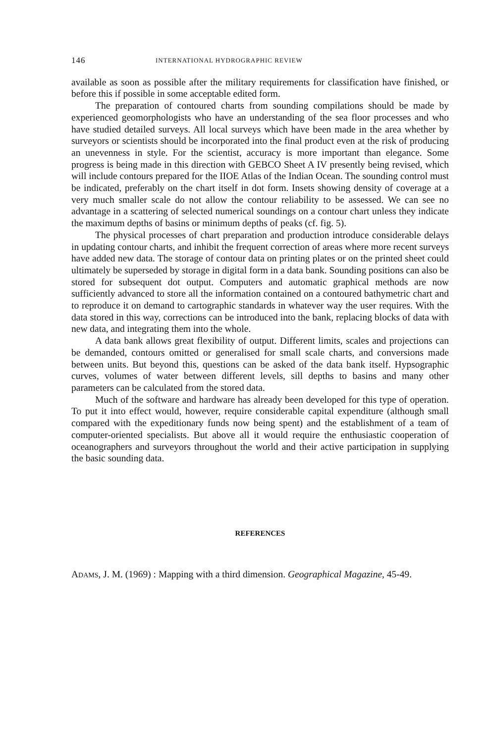146 INTERNATIONAL HYDROGRAPHIC REVIEW
available as soon as possible after the military requirements for classifica­tion have finished, or before this if possible in some acceptable edited form.
The preparation of contoured charts from sounding compilations should be made by experienced geomorphologists who have an understanding of the sea floor processes and who have studied detailed surveys. All local surveys which have been made in the area whether by surveyors or scientists should be incorporated into the final product even at the risk of producing an unevenness in style. For the scientist, accuracy is more important than elegance. Some progress is being made in this direction with GEBCO Sheet A IV presently being revised, which will include contours prepared for the IIOE Atlas of the Indian Ocean. The sounding control must be indicated, preferably on the chart itself in dot form. Insets showing density of coverage at a very much smaller scale do not allow the contour reliability to be assessed. We can see no advantage in a scattering of selected numerical soundings on a contour chart unless they indicate the maximum depths of basins or minimum depths of peaks (cf. fig. 5).
The physical processes of chart preparation and production introduce considerable delays in updating contour charts, and inhibit the frequent correction of areas where more recent surveys have added new data. The storage of contour data on printing plates or on the printed sheet could ultimately be superseded by storage in digital form in a data bank. Sounding positions can also be stored for subsequent dot output. Computers and automatic graphical methods are now sufficiently advanced to store all the information contained on a contoured bathymetric chart and to reproduce it on demand to cartographic standards in whatever way the user requires. With the data stored in this way, corrections can be in­troduced into the bank, replacing blocks of data with new data, and in­tegrating them into the whole.
A data bank allows great flexibility of output. Different limits, scales and projections can be demanded, contours omitted or generalised for small scale charts, and conversions made between units. But beyond this, questions can be asked of the data bank itself. Hypsographic curves, volumes of water between different levels, sill depths to basins and many other parameters can be calculated from the stored data.
Much of the software and hardware has already been developed for this type of operation. To put it into effect would, however, require considerable capital expenditure (although small compared with the expeditionary funds now being spent) and the establishment of a team of computer-oriented specialists. But above all it would require the enthusiastic cooperation of oceanographers and surveyors throughout the world and their active participation in supplying the basic sounding data.
REFERENCES
Adams, J. M. (1969) : Mapping with a third dimension. Geographical Magazine, 45-49.